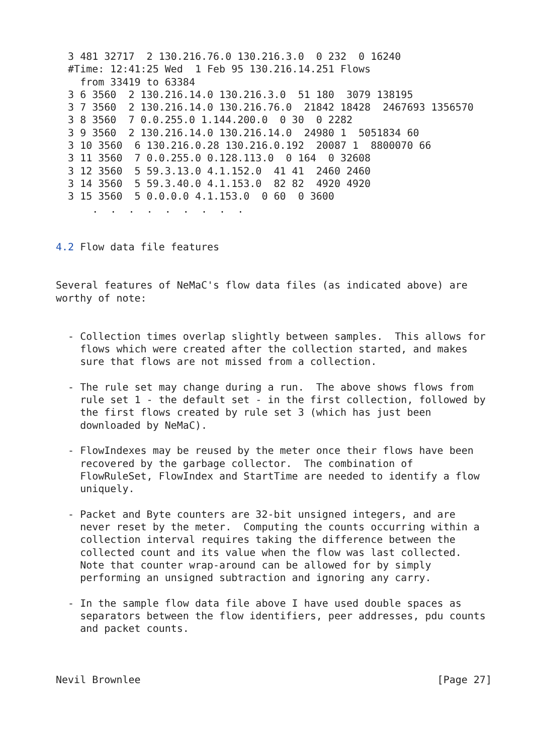3 481 32717  2 130.216.76.0 130.216.3.0  0 232  0 16240
  #Time: 12:41:25 Wed  1 Feb 95 130.216.14.251 Flows
    from 33419 to 63384
  3 6 3560  2 130.216.14.0 130.216.3.0  51 180  3079 138195
  3 7 3560  2 130.216.14.0 130.216.76.0  21842 18428  2467693 1356570
  3 8 3560  7 0.0.255.0 1.144.200.0  0 30  0 2282
  3 9 3560  2 130.216.14.0 130.216.14.0  24980 1  5051834 60
  3 10 3560  6 130.216.0.28 130.216.0.192  20087 1  8800070 66
  3 11 3560  7 0.0.255.0 0.128.113.0  0 164  0 32608
  3 12 3560  5 59.3.13.0 4.1.152.0  41 41  2460 2460
  3 14 3560  5 59.3.40.0 4.1.153.0  82 82  4920 4920
  3 15 3560  5 0.0.0.0 4.1.153.0  0 60  0 3600
      .  .  .  .  .  .  .  .  .


4.2 Flow data file features


Several features of NeMaC's flow data files (as indicated above) are
worthy of note:


  - Collection times overlap slightly between samples.  This allows for
    flows which were created after the collection started, and makes
    sure that flows are not missed from a collection.

  - The rule set may change during a run.  The above shows flows from
    rule set 1 - the default set - in the first collection, followed by
    the first flows created by rule set 3 (which has just been
    downloaded by NeMaC).

  - FlowIndexes may be reused by the meter once their flows have been
    recovered by the garbage collector.  The combination of
    FlowRuleSet, FlowIndex and StartTime are needed to identify a flow
    uniquely.

  - Packet and Byte counters are 32-bit unsigned integers, and are
    never reset by the meter.  Computing the counts occurring within a
    collection interval requires taking the difference between the
    collected count and its value when the flow was last collected.
    Note that counter wrap-around can be allowed for by simply
    performing an unsigned subtraction and ignoring any carry.

  - In the sample flow data file above I have used double spaces as
    separators between the flow identifiers, peer addresses, pdu counts
    and packet counts.



Nevil Brownlee                                                 [Page 27]